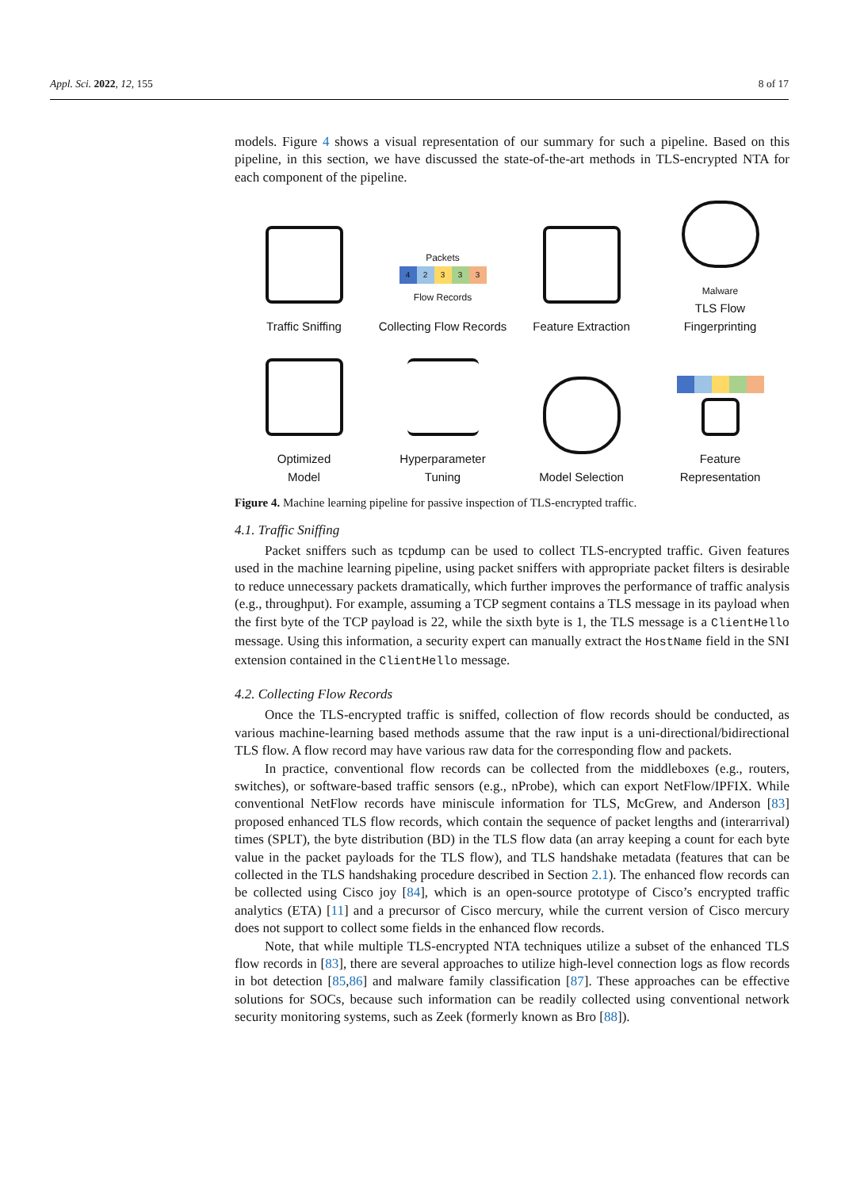Appl. Sci. 2022, 12, 155 8 of 17
models. Figure 4 shows a visual representation of our summary for such a pipeline. Based on this pipeline, in this section, we have discussed the state-of-the-art methods in TLS-encrypted NTA for each component of the pipeline.
Traffic Sniffing
Packets
42333
Flow Records
Collecting Flow Records
Feature Extraction
Malware
TLS Flow
Fingerprinting
Optimized
Model
Hyperparameter
Tuning
Model Selection
Feature
Representation
Figure 4. Machine learning pipeline for passive inspection of TLS-encrypted traffic.
4.1. Traffic Sniffing
Packet sniffers such as tcpdump can be used to collect TLS-encrypted traffic. Given features used in the machine learning pipeline, using packet sniffers with appropriate packet filters is desirable to reduce unnecessary packets dramatically, which further improves the performance of traffic analysis (e.g., throughput). For example, assuming a TCP segment contains a TLS message in its payload when the first byte of the TCP payload is 22, while the sixth byte is 1, the TLS message is a ClientHello message. Using this information, a security expert can manually extract the HostName field in the SNI extension contained in the ClientHello message.
4.2. Collecting Flow Records
Once the TLS-encrypted traffic is sniffed, collection of flow records should be conducted, as various machine-learning based methods assume that the raw input is a uni-directional/bidirectional TLS flow. A flow record may have various raw data for the corresponding flow and packets.
In practice, conventional flow records can be collected from the middleboxes (e.g., routers, switches), or software-based traffic sensors (e.g., nProbe), which can export NetFlow/IPFIX. While conventional NetFlow records have miniscule information for TLS, McGrew, and Anderson [83] proposed enhanced TLS flow records, which contain the sequence of packet lengths and (interarrival) times (SPLT), the byte distribution (BD) in the TLS flow data (an array keeping a count for each byte value in the packet payloads for the TLS flow), and TLS handshake metadata (features that can be collected in the TLS handshaking procedure described in Section 2.1). The enhanced flow records can be collected using Cisco joy [84], which is an open-source prototype of Cisco’s encrypted traffic analytics (ETA) [11] and a precursor of Cisco mercury, while the current version of Cisco mercury does not support to collect some fields in the enhanced flow records.
Note, that while multiple TLS-encrypted NTA techniques utilize a subset of the enhanced TLS flow records in [83], there are several approaches to utilize high-level connection logs as flow records in bot detection [85,86] and malware family classification [87]. These approaches can be effective solutions for SOCs, because such information can be readily collected using conventional network security monitoring systems, such as Zeek (formerly known as Bro [88]).